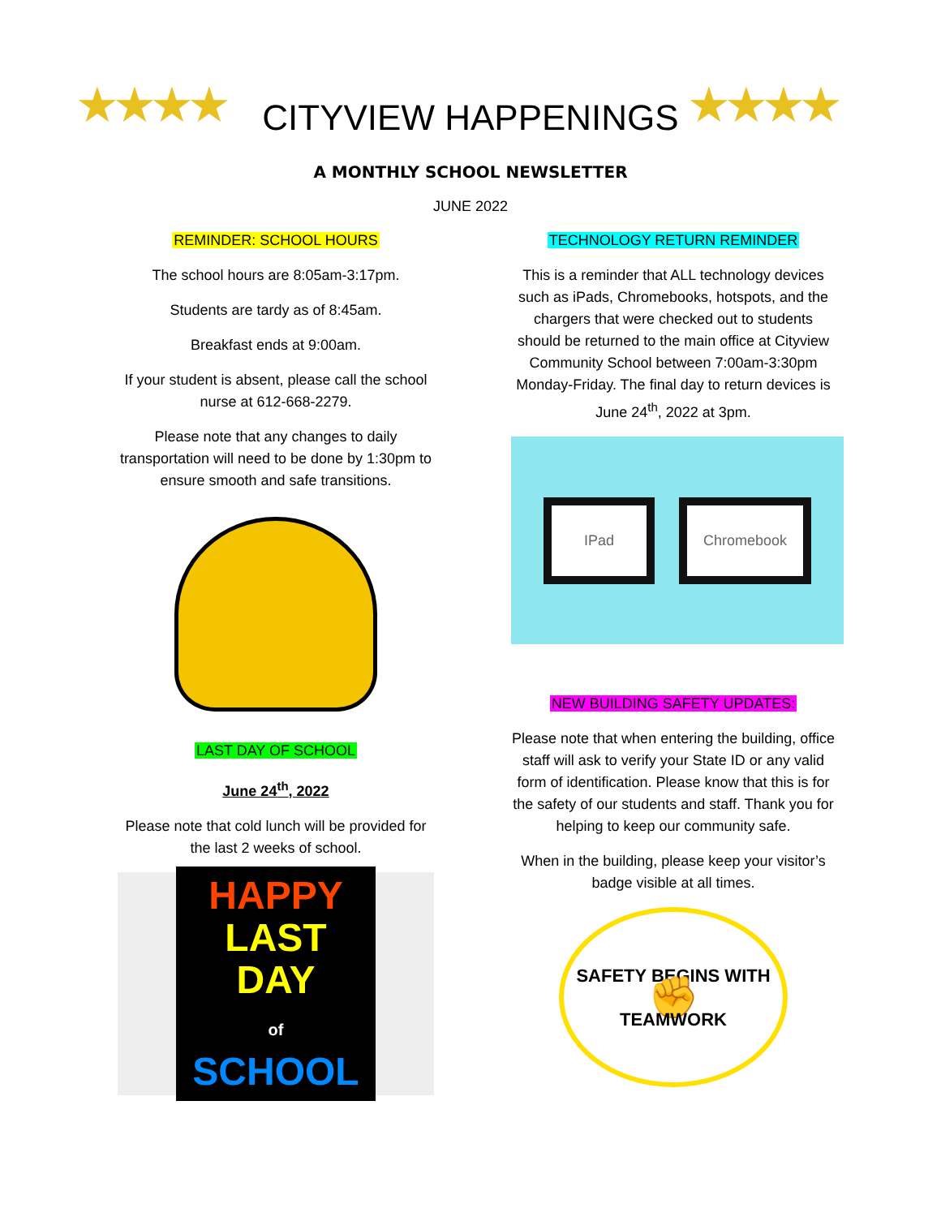★★★★
CITYVIEW HAPPENINGS
★★★★
A MONTHLY SCHOOL NEWSLETTER
JUNE 2022
REMINDER: SCHOOL HOURS
The school hours are 8:05am-3:17pm.
Students are tardy as of 8:45am.
Breakfast ends at 9:00am.
If your student is absent, please call the school nurse at 612-668-2279.
Please note that any changes to daily transportation will need to be done by 1:30pm to ensure smooth and safe transitions.
LAST DAY OF SCHOOL
June 24<sup>th</sup>, 2022
Please note that cold lunch will be provided for the last 2 weeks of school.
HAPPY
LAST
DAY
of
SCHOOL
TECHNOLOGY RETURN REMINDER
This is a reminder that ALL technology devices such as iPads, Chromebooks, hotspots, and the chargers that were checked out to students should be returned to the main office at Cityview Community School between 7:00am-3:30pm Monday-Friday. The final day to return devices is June 24<sup>th</sup>, 2022 at 3pm.
IPad Chromebook
NEW BUILDING SAFETY UPDATES:
Please note that when entering the building, office staff will ask to verify your State ID or any valid form of identification. Please know that this is for the safety of our students and staff. Thank you for helping to keep our community safe.
When in the building, please keep your visitor’s badge visible at all times.
SAFETY BEGINS WITH
✊
TEAMWORK